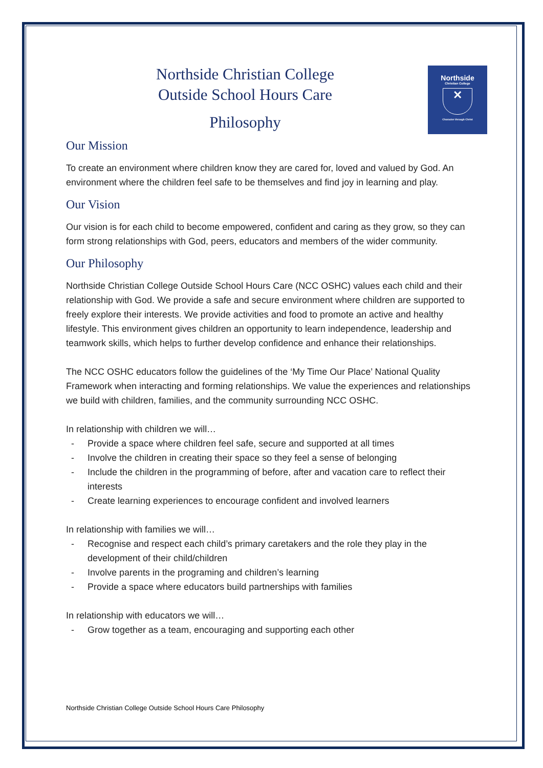Northside
Christian College
✕
Character through Christ
Northside Christian College
Outside School Hours Care
Philosophy
Our Mission
To create an environment where children know they are cared for, loved and valued by God. An environment where the children feel safe to be themselves and find joy in learning and play.
Our Vision
Our vision is for each child to become empowered, confident and caring as they grow, so they can form strong relationships with God, peers, educators and members of the wider community.
Our Philosophy
Northside Christian College Outside School Hours Care (NCC OSHC) values each child and their relationship with God. We provide a safe and secure environment where children are supported to freely explore their interests. We provide activities and food to promote an active and healthy lifestyle. This environment gives children an opportunity to learn independence, leadership and teamwork skills, which helps to further develop confidence and enhance their relationships.
The NCC OSHC educators follow the guidelines of the ‘My Time Our Place’ National Quality Framework when interacting and forming relationships. We value the experiences and relationships we build with children, families, and the community surrounding NCC OSHC.
In relationship with children we will…
- Provide a space where children feel safe, secure and supported at all times
- Involve the children in creating their space so they feel a sense of belonging
- Include the children in the programming of before, after and vacation care to reflect their interests
- Create learning experiences to encourage confident and involved learners
In relationship with families we will…
- Recognise and respect each child’s primary caretakers and the role they play in the development of their child/children
- Involve parents in the programing and children’s learning
- Provide a space where educators build partnerships with families
In relationship with educators we will…
- Grow together as a team, encouraging and supporting each other
Northside Christian College Outside School Hours Care Philosophy